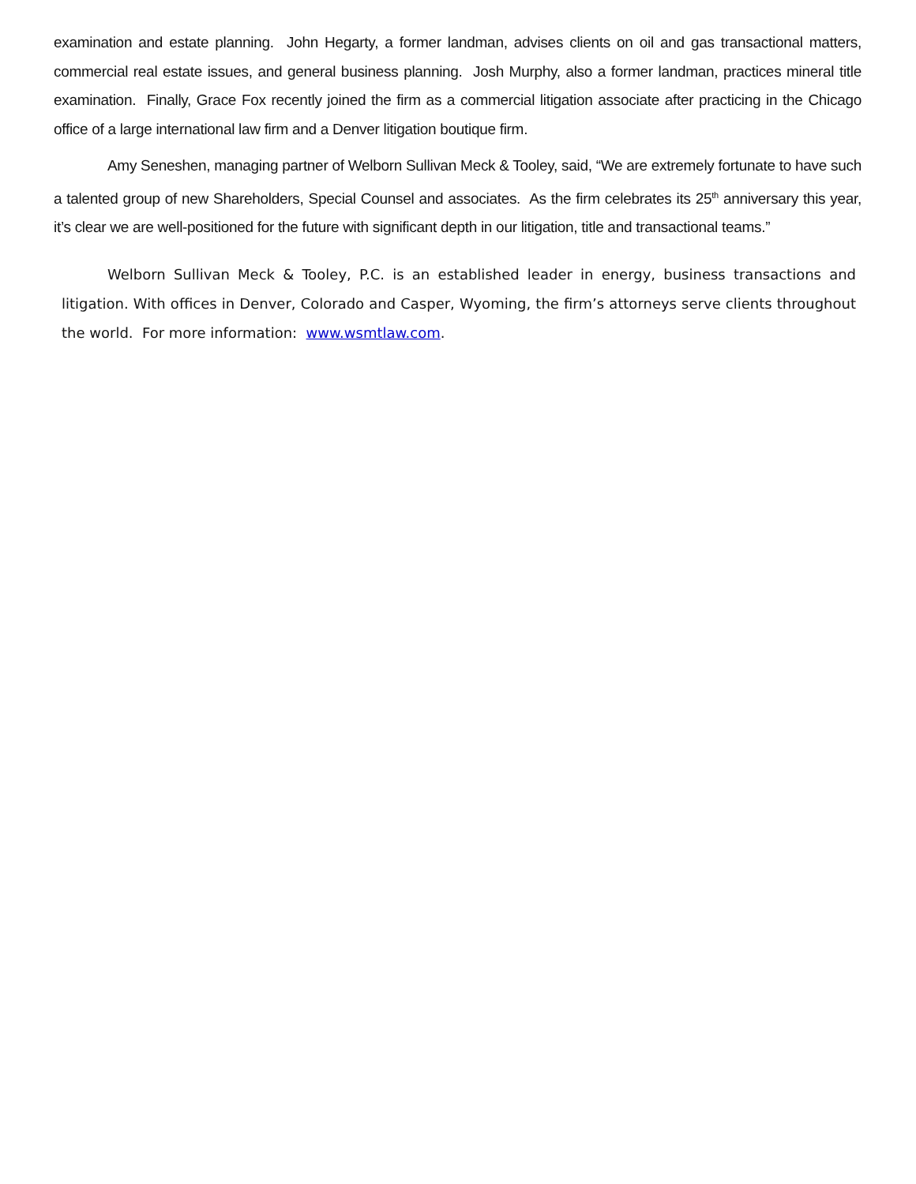examination and estate planning. John Hegarty, a former landman, advises clients on oil and gas transactional matters, commercial real estate issues, and general business planning. Josh Murphy, also a former landman, practices mineral title examination. Finally, Grace Fox recently joined the firm as a commercial litigation associate after practicing in the Chicago office of a large international law firm and a Denver litigation boutique firm.
Amy Seneshen, managing partner of Welborn Sullivan Meck & Tooley, said, “We are extremely fortunate to have such a talented group of new Shareholders, Special Counsel and associates. As the firm celebrates its 25<sup>th</sup> anniversary this year, it’s clear we are well-positioned for the future with significant depth in our litigation, title and transactional teams.”
Welborn Sullivan Meck & Tooley, P.C. is an established leader in energy, business transactions and litigation. With offices in Denver, Colorado and Casper, Wyoming, the firm’s attorneys serve clients throughout the world. For more information: www.wsmtlaw.com.